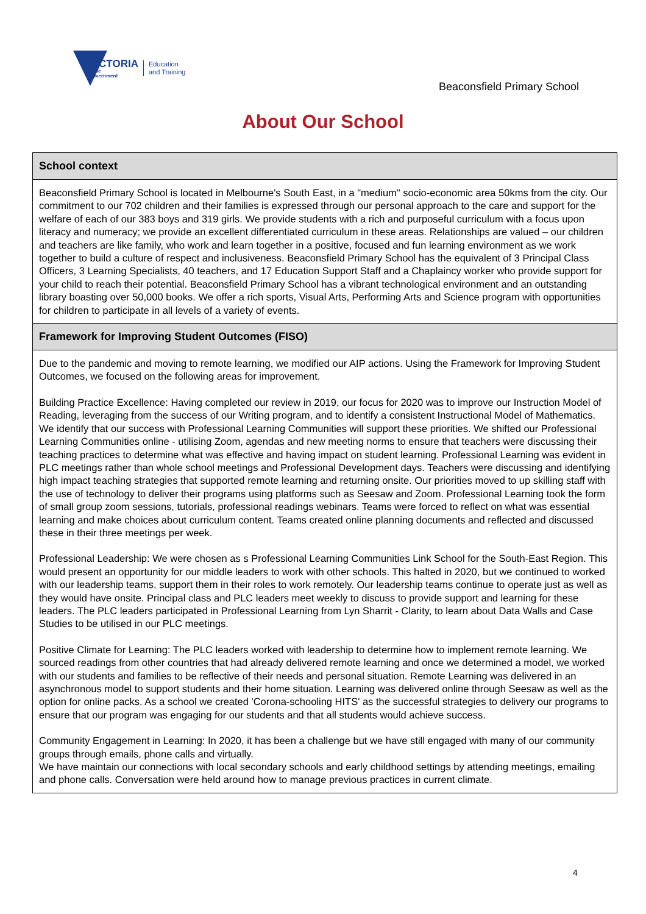VICTORIA
State
Government
Education
and Training
Beaconsfield Primary School
About Our School
School context
Beaconsfield Primary School is located in Melbourne's South East, in a "medium" socio-economic area 50kms from the city. Our commitment to our 702 children and their families is expressed through our personal approach to the care and support for the welfare of each of our 383 boys and 319 girls. We provide students with a rich and purposeful curriculum with a focus upon literacy and numeracy; we provide an excellent differentiated curriculum in these areas. Relationships are valued – our children and teachers are like family, who work and learn together in a positive, focused and fun learning environment as we work together to build a culture of respect and inclusiveness. Beaconsfield Primary School has the equivalent of 3 Principal Class Officers, 3 Learning Specialists, 40 teachers, and 17 Education Support Staff and a Chaplaincy worker who provide support for your child to reach their potential. Beaconsfield Primary School has a vibrant technological environment and an outstanding library boasting over 50,000 books. We offer a rich sports, Visual Arts, Performing Arts and Science program with opportunities for children to participate in all levels of a variety of events.
Framework for Improving Student Outcomes (FISO)
Due to the pandemic and moving to remote learning, we modified our AIP actions. Using the Framework for Improving Student Outcomes, we focused on the following areas for improvement.
Building Practice Excellence: Having completed our review in 2019, our focus for 2020 was to improve our Instruction Model of Reading, leveraging from the success of our Writing program, and to identify a consistent Instructional Model of Mathematics. We identify that our success with Professional Learning Communities will support these priorities. We shifted our Professional Learning Communities online - utilising Zoom, agendas and new meeting norms to ensure that teachers were discussing their teaching practices to determine what was effective and having impact on student learning. Professional Learning was evident in PLC meetings rather than whole school meetings and Professional Development days. Teachers were discussing and identifying high impact teaching strategies that supported remote learning and returning onsite. Our priorities moved to up skilling staff with the use of technology to deliver their programs using platforms such as Seesaw and Zoom. Professional Learning took the form of small group zoom sessions, tutorials, professional readings webinars. Teams were forced to reflect on what was essential learning and make choices about curriculum content. Teams created online planning documents and reflected and discussed these in their three meetings per week.
Professional Leadership: We were chosen as s Professional Learning Communities Link School for the South-East Region. This would present an opportunity for our middle leaders to work with other schools. This halted in 2020, but we continued to worked with our leadership teams, support them in their roles to work remotely. Our leadership teams continue to operate just as well as they would have onsite. Principal class and PLC leaders meet weekly to discuss to provide support and learning for these leaders. The PLC leaders participated in Professional Learning from Lyn Sharrit - Clarity, to learn about Data Walls and Case Studies to be utilised in our PLC meetings.
Positive Climate for Learning: The PLC leaders worked with leadership to determine how to implement remote learning. We sourced readings from other countries that had already delivered remote learning and once we determined a model, we worked with our students and families to be reflective of their needs and personal situation. Remote Learning was delivered in an asynchronous model to support students and their home situation. Learning was delivered online through Seesaw as well as the option for online packs. As a school we created 'Corona-schooling HITS' as the successful strategies to delivery our programs to ensure that our program was engaging for our students and that all students would achieve success.
Community Engagement in Learning: In 2020, it has been a challenge but we have still engaged with many of our community groups through emails, phone calls and virtually.
We have maintain our connections with local secondary schools and early childhood settings by attending meetings, emailing and phone calls. Conversation were held around how to manage previous practices in current climate.
4